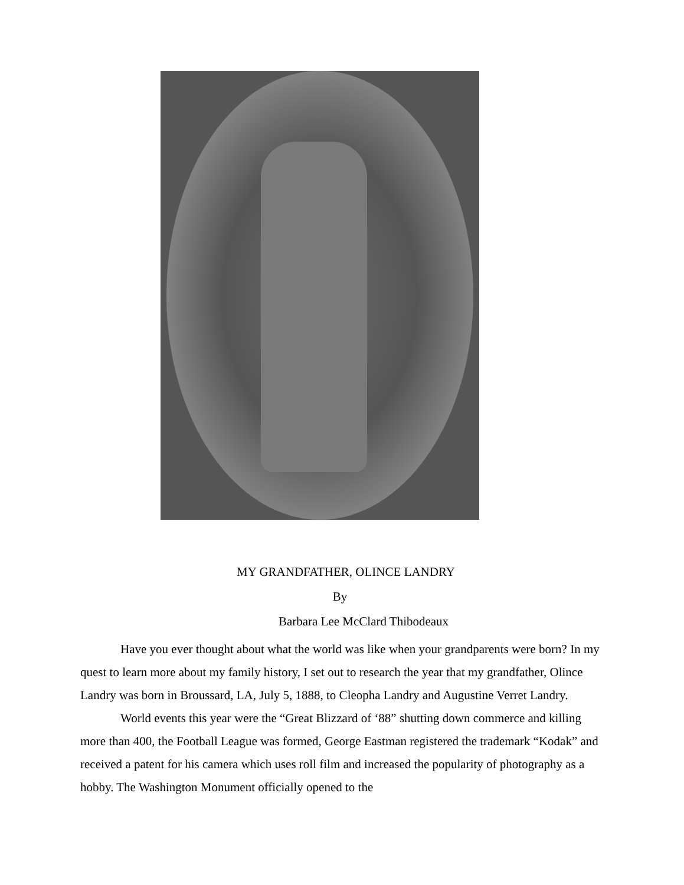MY GRANDFATHER, OLINCE LANDRY
By
Barbara Lee McClard Thibodeaux
Have you ever thought about what the world was like when your grandparents were born? In my quest to learn more about my family history, I set out to research the year that my grandfather, Olince Landry was born in Broussard, LA, July 5, 1888, to Cleopha Landry and Augustine Verret Landry.
World events this year were the “Great Blizzard of ‘88” shutting down commerce and killing more than 400, the Football League was formed, George Eastman registered the trademark “Kodak” and received a patent for his camera which uses roll film and increased the popularity of photography as a hobby. The Washington Monument officially opened to the